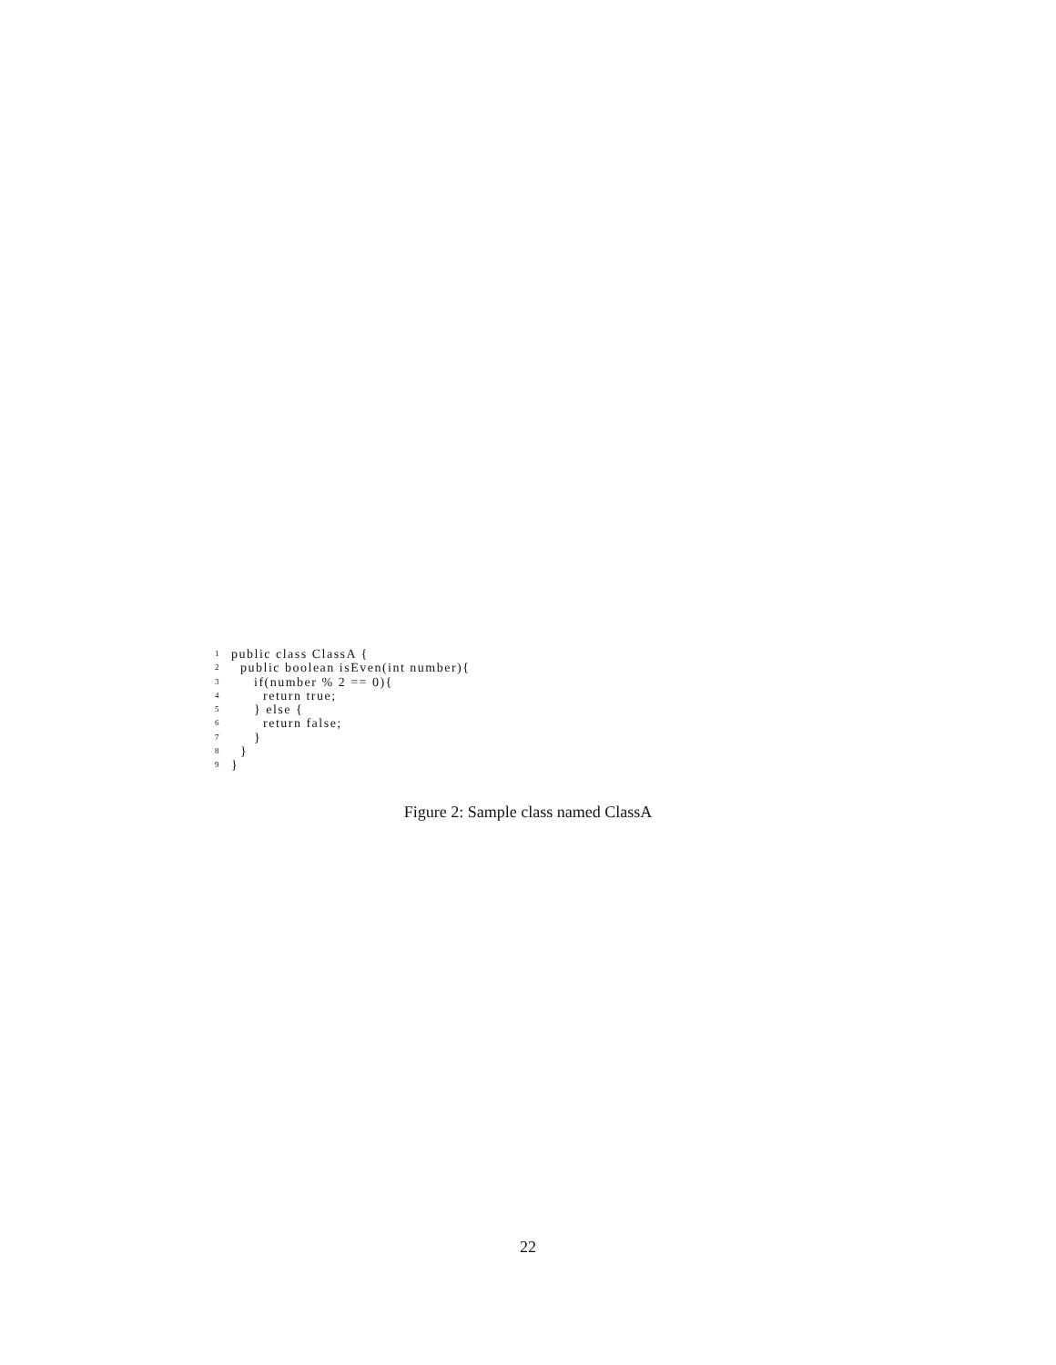1 public class ClassA {
2 public boolean isEven(int number){
3 if(number % 2 == 0){
4 return true;
5 } else {
6 return false;
7 }
8 }
9 }
Figure 2: Sample class named ClassA
22